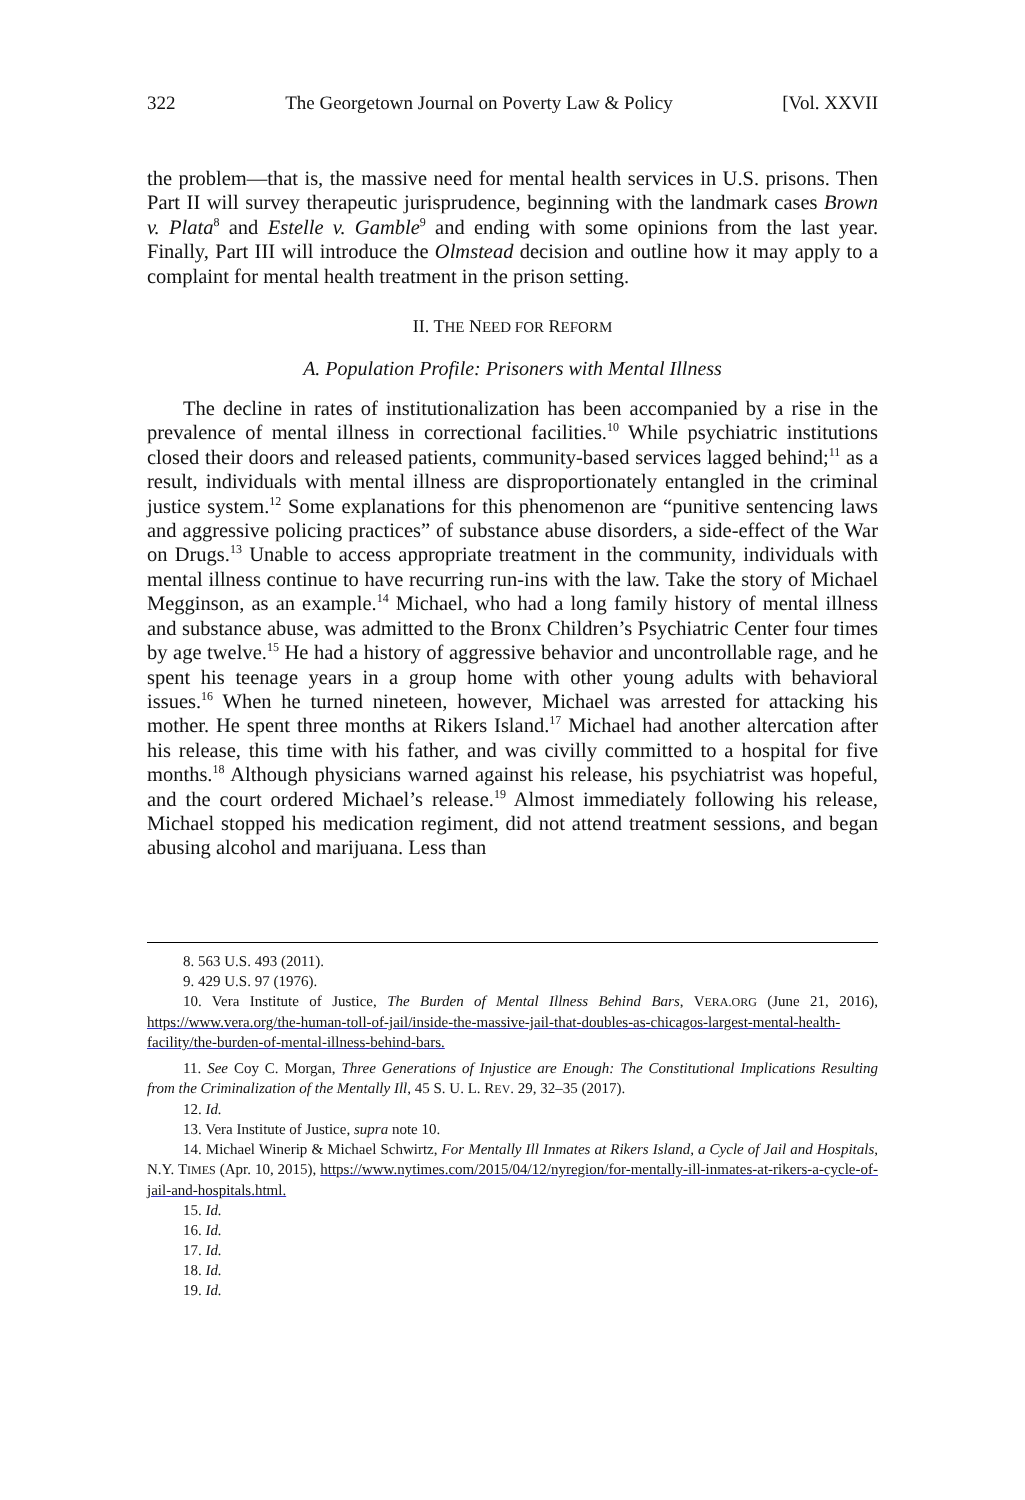322 The Georgetown Journal on Poverty Law & Policy [Vol. XXVII
the problem—that is, the massive need for mental health services in U.S. prisons. Then Part II will survey therapeutic jurisprudence, beginning with the landmark cases Brown v. Plata<sup>8</sup> and Estelle v. Gamble<sup>9</sup> and ending with some opinions from the last year. Finally, Part III will introduce the Olmstead decision and outline how it may apply to a complaint for mental health treatment in the prison setting.
II. THE NEED FOR REFORM
A. Population Profile: Prisoners with Mental Illness
The decline in rates of institutionalization has been accompanied by a rise in the prevalence of mental illness in correctional facilities.<sup>10</sup> While psychiatric institutions closed their doors and released patients, community-based services lagged behind;<sup>11</sup> as a result, individuals with mental illness are disproportionately entangled in the criminal justice system.<sup>12</sup> Some explanations for this phenomenon are “punitive sentencing laws and aggressive policing practices” of substance abuse disorders, a side-effect of the War on Drugs.<sup>13</sup> Unable to access appropriate treatment in the community, individuals with mental illness continue to have recurring run-ins with the law. Take the story of Michael Megginson, as an example.<sup>14</sup> Michael, who had a long family history of mental illness and substance abuse, was admitted to the Bronx Children’s Psychiatric Center four times by age twelve.<sup>15</sup> He had a history of aggressive behavior and uncontrollable rage, and he spent his teenage years in a group home with other young adults with behavioral issues.<sup>16</sup> When he turned nineteen, however, Michael was arrested for attacking his mother. He spent three months at Rikers Island.<sup>17</sup> Michael had another altercation after his release, this time with his father, and was civilly committed to a hospital for five months.<sup>18</sup> Although physicians warned against his release, his psychiatrist was hopeful, and the court ordered Michael’s release.<sup>19</sup> Almost immediately following his release, Michael stopped his medication regiment, did not attend treatment sessions, and began abusing alcohol and marijuana. Less than
8. 563 U.S. 493 (2011).
9. 429 U.S. 97 (1976).
10. Vera Institute of Justice, The Burden of Mental Illness Behind Bars, VERA.ORG (June 21, 2016), https://www.vera.org/the-human-toll-of-jail/inside-the-massive-jail-that-doubles-as-chicagos-largest-mental-health-facility/the-burden-of-mental-illness-behind-bars.
11. See Coy C. Morgan, Three Generations of Injustice are Enough: The Constitutional Implications Resulting from the Criminalization of the Mentally Ill, 45 S. U. L. REV. 29, 32–35 (2017).
12. Id.
13. Vera Institute of Justice, supra note 10.
14. Michael Winerip & Michael Schwirtz, For Mentally Ill Inmates at Rikers Island, a Cycle of Jail and Hospitals, N.Y. TIMES (Apr. 10, 2015), https://www.nytimes.com/2015/04/12/nyregion/for-mentally-ill-inmates-at-rikers-a-cycle-of-jail-and-hospitals.html.
15. Id.
16. Id.
17. Id.
18. Id.
19. Id.